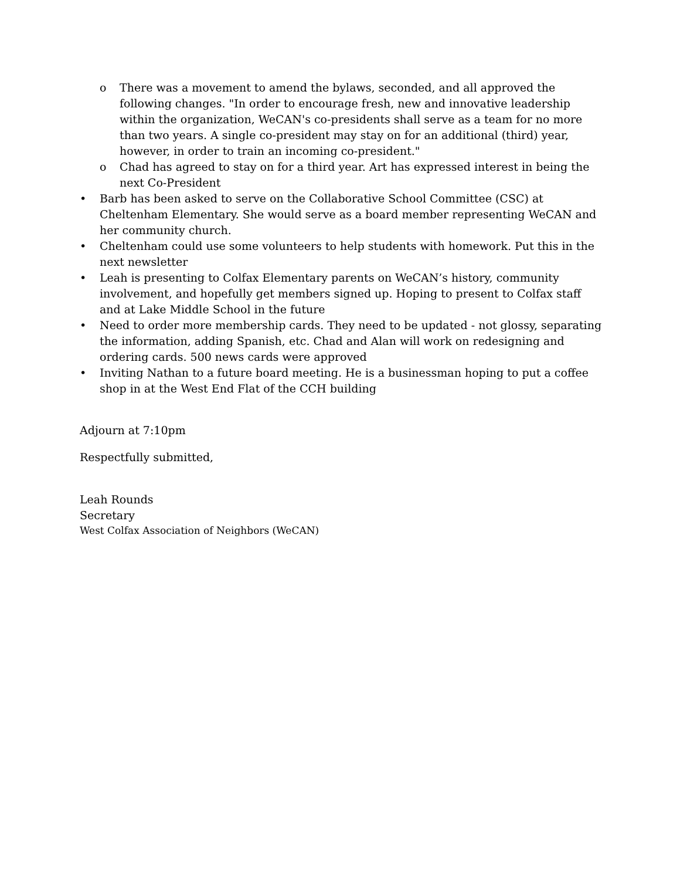o There was a movement to amend the bylaws, seconded, and all approved the following changes. "In order to encourage fresh, new and innovative leadership within the organization, WeCAN's co-presidents shall serve as a team for no more than two years. A single co-president may stay on for an additional (third) year, however, in order to train an incoming co-president."
o Chad has agreed to stay on for a third year. Art has expressed interest in being the next Co-President
• Barb has been asked to serve on the Collaborative School Committee (CSC) at Cheltenham Elementary. She would serve as a board member representing WeCAN and her community church.
• Cheltenham could use some volunteers to help students with homework. Put this in the next newsletter
• Leah is presenting to Colfax Elementary parents on WeCAN’s history, community involvement, and hopefully get members signed up. Hoping to present to Colfax staff and at Lake Middle School in the future
• Need to order more membership cards. They need to be updated - not glossy, separating the information, adding Spanish, etc. Chad and Alan will work on redesigning and ordering cards. 500 news cards were approved
• Inviting Nathan to a future board meeting. He is a businessman hoping to put a coffee shop in at the West End Flat of the CCH building
Adjourn at 7:10pm
Respectfully submitted,
Leah Rounds
Secretary
West Colfax Association of Neighbors (WeCAN)